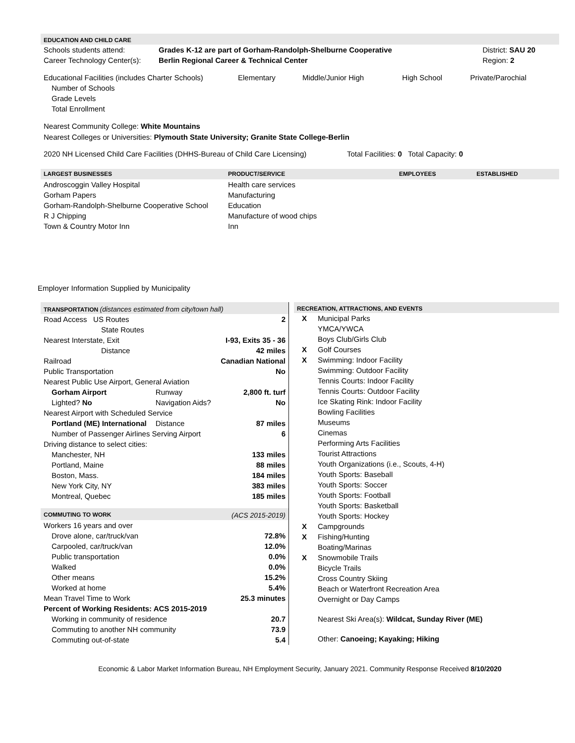EDUCATION AND CHILD CARE
| Schools students attend: | Grades K-12 are part of Gorham-Randolph-Shelburne Cooperative | District: SAU 20 |
| Career Technology Center(s): | Berlin Regional Career & Technical Center | Region: 2 |
| Educational Facilities (includes Charter Schools) | Elementary | Middle/Junior High | High School | Private/Parochial |
| Number of Schools | | | | |
| Grade Levels | | | | |
| Total Enrollment | | | | |
Nearest Community College: White Mountains
Nearest Colleges or Universities: Plymouth State University; Granite State College-Berlin
2020 NH Licensed Child Care Facilities (DHHS-Bureau of Child Care Licensing) Total Facilities: 0 Total Capacity: 0
| LARGEST BUSINESSES | PRODUCT/SERVICE | EMPLOYEES | ESTABLISHED |
| --- | --- | --- | --- |
| Androscoggin Valley Hospital | Health care services | | |
| Gorham Papers | Manufacturing | | |
| Gorham-Randolph-Shelburne Cooperative School | Education | | |
| R J Chipping | Manufacture of wood chips | | |
| Town & Country Motor Inn | Inn | | |
Employer Information Supplied by Municipality
TRANSPORTATION (distances estimated from city/town hall)
| Road Access US Routes | | 2 |
| State Routes | | |
| Nearest Interstate, Exit | | I-93, Exits 35 - 36 |
| Distance | | 42 miles |
| Railroad | | Canadian National |
| Public Transportation | | No |
| Nearest Public Use Airport, General Aviation | | |
| Gorham Airport | Runway | 2,800 ft. turf |
| Lighted? No | Navigation Aids? | No |
| Nearest Airport with Scheduled Service | | |
| Portland (ME) International | Distance | 87 miles |
| Number of Passenger Airlines Serving Airport | | 6 |
| Driving distance to select cities: | | |
| Manchester, NH | | 133 miles |
| Portland, Maine | | 88 miles |
| Boston, Mass. | | 184 miles |
| New York City, NY | | 383 miles |
| Montreal, Quebec | | 185 miles |
COMMUTING TO WORK (ACS 2015-2019)
| Workers 16 years and over | |
| Drove alone, car/truck/van | 72.8% |
| Carpooled, car/truck/van | 12.0% |
| Public transportation | 0.0% |
| Walked | 0.0% |
| Other means | 15.2% |
| Worked at home | 5.4% |
| Mean Travel Time to Work | 25.3 minutes |
| Percent of Working Residents: ACS 2015-2019 | |
| Working in community of residence | 20.7 |
| Commuting to another NH community | 73.9 |
| Commuting out-of-state | 5.4 |
RECREATION, ATTRACTIONS, AND EVENTS
| X | Municipal Parks |
| | YMCA/YWCA |
| | Boys Club/Girls Club |
| X | Golf Courses |
| X | Swimming: Indoor Facility |
| | Swimming: Outdoor Facility |
| | Tennis Courts: Indoor Facility |
| | Tennis Courts: Outdoor Facility |
| | Ice Skating Rink: Indoor Facility |
| | Bowling Facilities |
| | Museums |
| | Cinemas |
| | Performing Arts Facilities |
| | Tourist Attractions |
| | Youth Organizations (i.e., Scouts, 4-H) |
| | Youth Sports: Baseball |
| | Youth Sports: Soccer |
| | Youth Sports: Football |
| | Youth Sports: Basketball |
| | Youth Sports: Hockey |
| X | Campgrounds |
| X | Fishing/Hunting |
| | Boating/Marinas |
| X | Snowmobile Trails |
| | Bicycle Trails |
| | Cross Country Skiing |
| | Beach or Waterfront Recreation Area |
| | Overnight or Day Camps |
| | Nearest Ski Area(s): Wildcat, Sunday River (ME) |
| | Other: Canoeing; Kayaking; Hiking |
Economic & Labor Market Information Bureau, NH Employment Security, January 2021. Community Response Received 8/10/2020